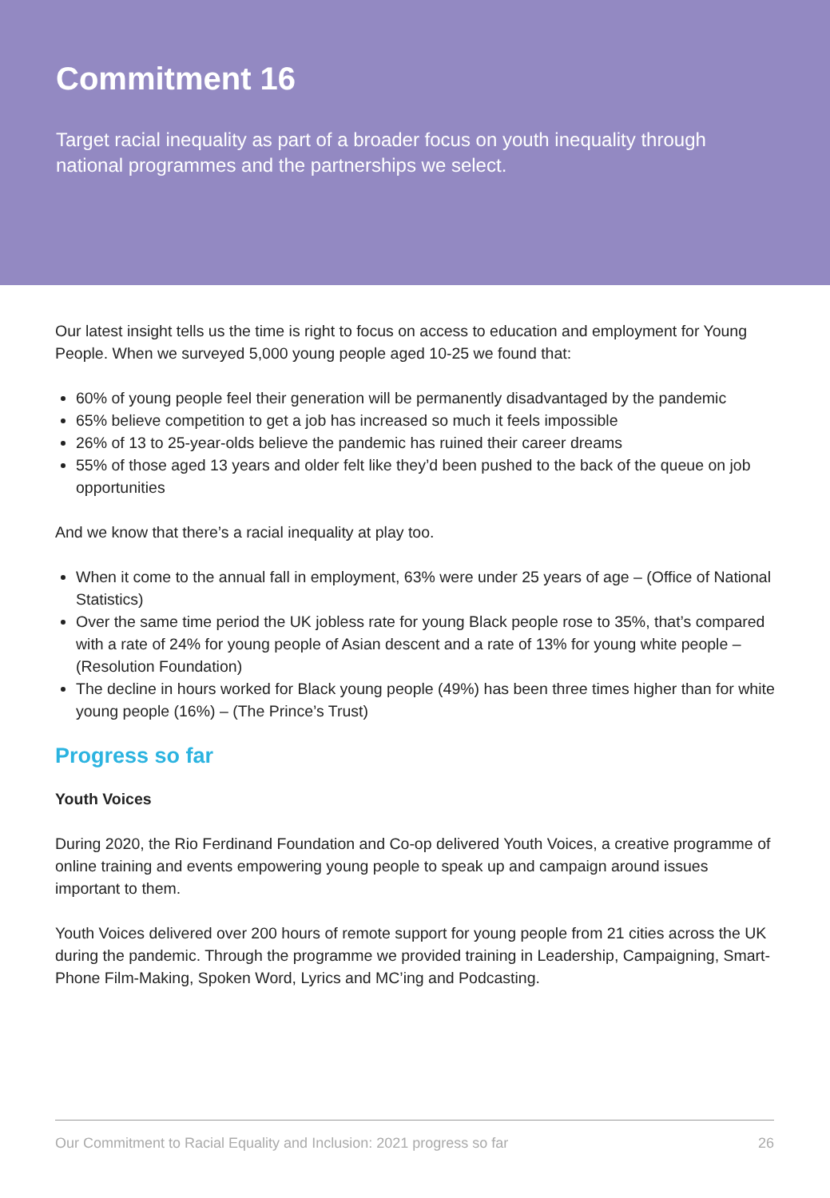Commitment 16
Target racial inequality as part of a broader focus on youth inequality through national programmes and the partnerships we select.
Our latest insight tells us the time is right to focus on access to education and employment for Young People. When we surveyed 5,000 young people aged 10-25 we found that:
60% of young people feel their generation will be permanently disadvantaged by the pandemic
65% believe competition to get a job has increased so much it feels impossible
26% of 13 to 25-year-olds believe the pandemic has ruined their career dreams
55% of those aged 13 years and older felt like they’d been pushed to the back of the queue on job opportunities
And we know that there’s a racial inequality at play too.
When it come to the annual fall in employment, 63% were under 25 years of age – (Office of National Statistics)
Over the same time period the UK jobless rate for young Black people rose to 35%, that’s compared with a rate of 24% for young people of Asian descent and a rate of 13% for young white people – (Resolution Foundation)
The decline in hours worked for Black young people (49%) has been three times higher than for white young people (16%) – (The Prince’s Trust)
Progress so far
Youth Voices
During 2020, the Rio Ferdinand Foundation and Co-op delivered Youth Voices, a creative programme of online training and events empowering young people to speak up and campaign around issues important to them.
Youth Voices delivered over 200 hours of remote support for young people from 21 cities across the UK during the pandemic. Through the programme we provided training in Leadership, Campaigning, Smart-Phone Film-Making, Spoken Word, Lyrics and MC’ing and Podcasting.
Our Commitment to Racial Equality and Inclusion: 2021 progress so far 26